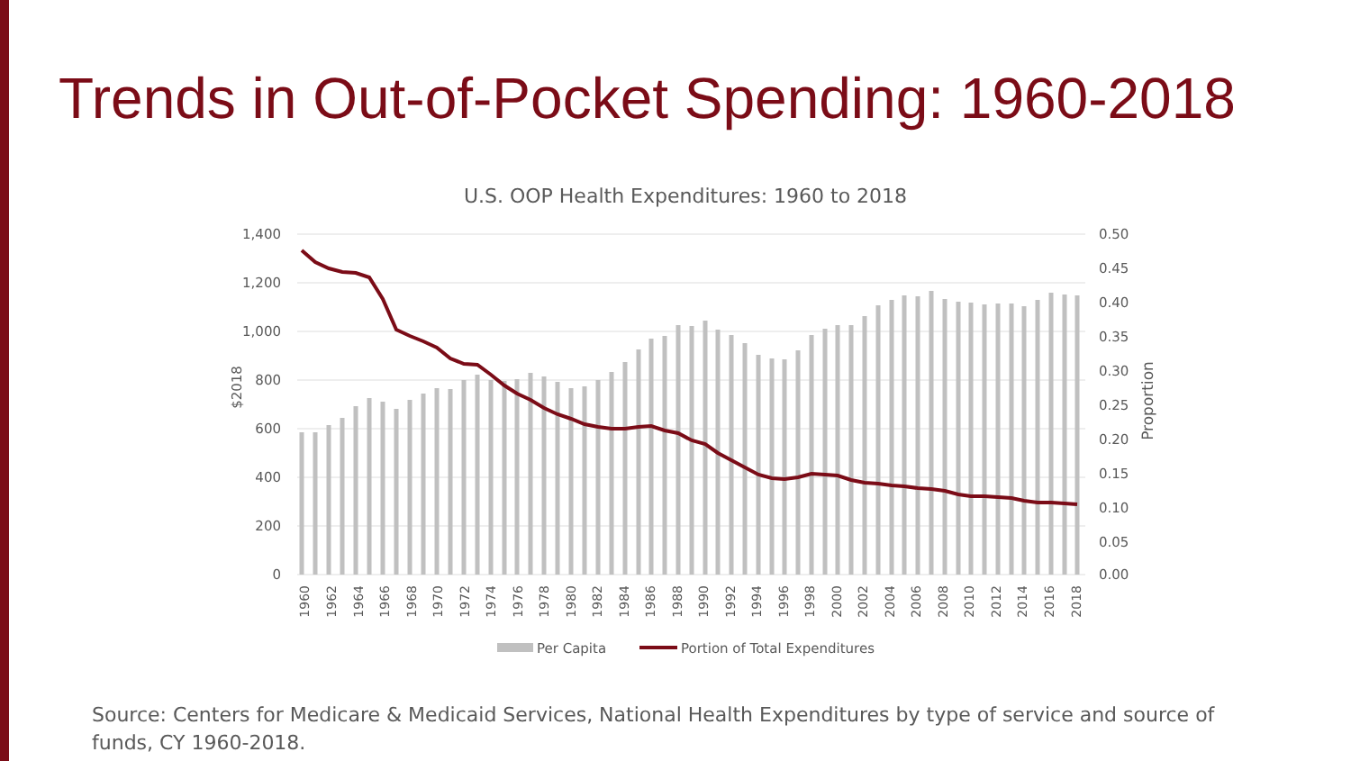Trends in Out-of-Pocket Spending: 1960-2018
U.S. OOP Health Expenditures: 1960 to 2018
1,400
1,200
1,000
800
600
400
200
0
0.50
0.45
0.40
0.35
0.30
0.25
0.20
0.15
0.10
0.05
0.00
$2018
Proportion
1960
1962
1964
1966
1968
1970
1972
1974
1976
1978
1980
1982
1984
1986
1988
1990
1992
1994
1996
1998
2000
2002
2004
2006
2008
2010
2012
2014
2016
2018
Per Capita
Portion of Total Expenditures
Source: Centers for Medicare & Medicaid Services, National Health Expenditures by type of service and source of funds, CY 1960-2018.